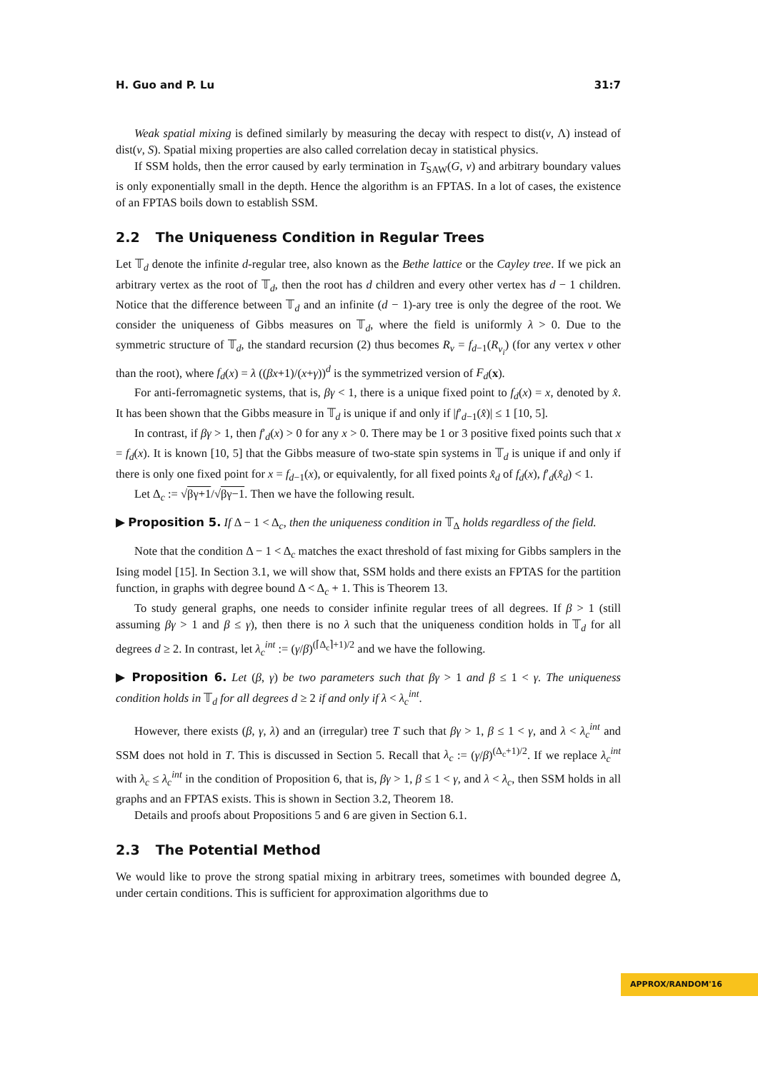H. Guo and P. Lu 31:7
Weak spatial mixing is defined similarly by measuring the decay with respect to dist(v, Λ) instead of dist(v, S). Spatial mixing properties are also called correlation decay in statistical physics.
If SSM holds, then the error caused by early termination in T<sub>SAW</sub>(G, v) and arbitrary boundary values is only exponentially small in the depth. Hence the algorithm is an FPTAS. In a lot of cases, the existence of an FPTAS boils down to establish SSM.
2.2 The Uniqueness Condition in Regular Trees
Let 𝕋<sub>d</sub> denote the infinite d-regular tree, also known as the Bethe lattice or the Cayley tree. If we pick an arbitrary vertex as the root of 𝕋<sub>d</sub>, then the root has d children and every other vertex has d − 1 children. Notice that the difference between 𝕋<sub>d</sub> and an infinite (d − 1)-ary tree is only the degree of the root. We consider the uniqueness of Gibbs measures on 𝕋<sub>d</sub>, where the field is uniformly λ > 0. Due to the symmetric structure of 𝕋<sub>d</sub>, the standard recursion (2) thus becomes R<sub>v</sub> = f<sub>d−1</sub>(R<sub>v<sub>i</sub></sub>) (for any vertex v other than the root), where f<sub>d</sub>(x) = λ ((βx+1)/(x+γ))<sup>d</sup> is the symmetrized version of F<sub>d</sub>(x).
For anti-ferromagnetic systems, that is, βγ < 1, there is a unique fixed point to f<sub>d</sub>(x) = x, denoted by x̂. It has been shown that the Gibbs measure in 𝕋<sub>d</sub> is unique if and only if |f′<sub>d−1</sub>(x̂)| ≤ 1 [10, 5].
In contrast, if βγ > 1, then f′<sub>d</sub>(x) > 0 for any x > 0. There may be 1 or 3 positive fixed points such that x = f<sub>d</sub>(x). It is known [10, 5] that the Gibbs measure of two-state spin systems in 𝕋<sub>d</sub> is unique if and only if there is only one fixed point for x = f<sub>d−1</sub>(x), or equivalently, for all fixed points x̂<sub>d</sub> of f<sub>d</sub>(x), f′<sub>d</sub>(x̂<sub>d</sub>) < 1.
Let Δ<sub>c</sub> := √βγ+1/√βγ−1. Then we have the following result.
▶ Proposition 5. If Δ − 1 < Δ<sub>c</sub>, then the uniqueness condition in 𝕋<sub>Δ</sub> holds regardless of the field.
Note that the condition Δ − 1 < Δ<sub>c</sub> matches the exact threshold of fast mixing for Gibbs samplers in the Ising model [15]. In Section 3.1, we will show that, SSM holds and there exists an FPTAS for the partition function, in graphs with degree bound Δ < Δ<sub>c</sub> + 1. This is Theorem 13.
To study general graphs, one needs to consider infinite regular trees of all degrees. If β > 1 (still assuming βγ > 1 and β ≤ γ), then there is no λ such that the uniqueness condition holds in 𝕋<sub>d</sub> for all degrees d ≥ 2. In contrast, let λ<sub>c</sub><sup>int</sup> := (γ/β)<sup>(⌈Δ<sub>c</sub>⌉+1)/2</sup> and we have the following.
▶ Proposition 6. Let (β, γ) be two parameters such that βγ > 1 and β ≤ 1 < γ. The uniqueness condition holds in 𝕋<sub>d</sub> for all degrees d ≥ 2 if and only if λ < λ<sub>c</sub><sup>int</sup>.
However, there exists (β, γ, λ) and an (irregular) tree T such that βγ > 1, β ≤ 1 < γ, and λ < λ<sub>c</sub><sup>int</sup> and SSM does not hold in T. This is discussed in Section 5. Recall that λ<sub>c</sub> := (γ/β)<sup>(Δ<sub>c</sub>+1)/2</sup>. If we replace λ<sub>c</sub><sup>int</sup> with λ<sub>c</sub> ≤ λ<sub>c</sub><sup>int</sup> in the condition of Proposition 6, that is, βγ > 1, β ≤ 1 < γ, and λ < λ<sub>c</sub>, then SSM holds in all graphs and an FPTAS exists. This is shown in Section 3.2, Theorem 18.
Details and proofs about Propositions 5 and 6 are given in Section 6.1.
2.3 The Potential Method
We would like to prove the strong spatial mixing in arbitrary trees, sometimes with bounded degree Δ, under certain conditions. This is sufficient for approximation algorithms due to
APPROX/RANDOM'16